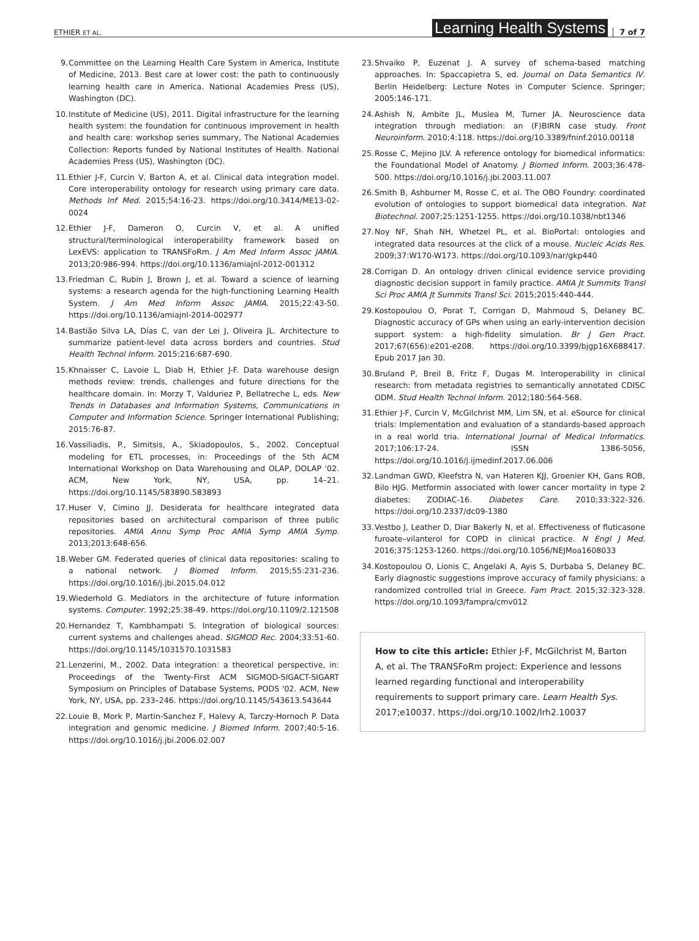ETHIER ET AL. Learning Health Systems 7 of 7
9. Committee on the Learning Health Care System in America, Institute of Medicine, 2013. Best care at lower cost: the path to continuously learning health care in America. National Academies Press (US), Washington (DC).
10. Institute of Medicine (US), 2011. Digital infrastructure for the learning health system: the foundation for continuous improvement in health and health care: workshop series summary, The National Academies Collection: Reports funded by National Institutes of Health. National Academies Press (US), Washington (DC).
11. Ethier J-F, Curcin V, Barton A, et al. Clinical data integration model. Core interoperability ontology for research using primary care data. Methods Inf Med. 2015;54:16-23. https://doi.org/10.3414/ME13-02-0024
12. Ethier J-F, Dameron O, Curcin V, et al. A unified structural/terminological interoperability framework based on LexEVS: application to TRANSFoRm. J Am Med Inform Assoc JAMIA. 2013;20:986-994. https://doi.org/10.1136/amiajnl-2012-001312
13. Friedman C, Rubin J, Brown J, et al. Toward a science of learning systems: a research agenda for the high-functioning Learning Health System. J Am Med Inform Assoc JAMIA. 2015;22:43-50. https://doi.org/10.1136/amiajnl-2014-002977
14. Bastião Silva LA, Días C, van der Lei J, Oliveira JL. Architecture to summarize patient-level data across borders and countries. Stud Health Technol Inform. 2015;216:687-690.
15. Khnaisser C, Lavoie L, Diab H, Ethier J-F. Data warehouse design methods review: trends, challenges and future directions for the healthcare domain. In: Morzy T, Valduriez P, Bellatreche L, eds. New Trends in Databases and Information Systems, Communications in Computer and Information Science. Springer International Publishing; 2015:76-87.
16. Vassiliadis, P., Simitsis, A., Skiadopoulos, S., 2002. Conceptual modeling for ETL processes, in: Proceedings of the 5th ACM International Workshop on Data Warehousing and OLAP, DOLAP '02. ACM, New York, NY, USA, pp. 14–21. https://doi.org/10.1145/583890.583893
17. Huser V, Cimino JJ. Desiderata for healthcare integrated data repositories based on architectural comparison of three public repositories. AMIA Annu Symp Proc AMIA Symp AMIA Symp. 2013;2013:648-656.
18. Weber GM. Federated queries of clinical data repositories: scaling to a national network. J Biomed Inform. 2015;55:231-236. https://doi.org/10.1016/j.jbi.2015.04.012
19. Wiederhold G. Mediators in the architecture of future information systems. Computer. 1992;25:38-49. https://doi.org/10.1109/2.121508
20. Hernandez T, Kambhampati S. Integration of biological sources: current systems and challenges ahead. SIGMOD Rec. 2004;33:51-60. https://doi.org/10.1145/1031570.1031583
21. Lenzerini, M., 2002. Data integration: a theoretical perspective, in: Proceedings of the Twenty-First ACM SIGMOD-SIGACT-SIGART Symposium on Principles of Database Systems, PODS '02. ACM, New York, NY, USA, pp. 233–246. https://doi.org/10.1145/543613.543644
22. Louie B, Mork P, Martin-Sanchez F, Halevy A, Tarczy-Hornoch P. Data integration and genomic medicine. J Biomed Inform. 2007;40:5-16. https://doi.org/10.1016/j.jbi.2006.02.007
23. Shvaiko P, Euzenat J. A survey of schema-based matching approaches. In: Spaccapietra S, ed. Journal on Data Semantics IV. Berlin Heidelberg: Lecture Notes in Computer Science. Springer; 2005:146-171.
24. Ashish N, Ambite JL, Muslea M, Turner JA. Neuroscience data integration through mediation: an (F)BIRN case study. Front Neuroinform. 2010;4:118. https://doi.org/10.3389/fninf.2010.00118
25. Rosse C, Mejino JLV. A reference ontology for biomedical informatics: the Foundational Model of Anatomy. J Biomed Inform. 2003;36:478-500. https://doi.org/10.1016/j.jbi.2003.11.007
26. Smith B, Ashburner M, Rosse C, et al. The OBO Foundry: coordinated evolution of ontologies to support biomedical data integration. Nat Biotechnol. 2007;25:1251-1255. https://doi.org/10.1038/nbt1346
27. Noy NF, Shah NH, Whetzel PL, et al. BioPortal: ontologies and integrated data resources at the click of a mouse. Nucleic Acids Res. 2009;37:W170-W173. https://doi.org/10.1093/nar/gkp440
28. Corrigan D. An ontology driven clinical evidence service providing diagnostic decision support in family practice. AMIA Jt Summits Transl Sci Proc AMIA Jt Summits Transl Sci. 2015;2015:440-444.
29. Kostopoulou O, Porat T, Corrigan D, Mahmoud S, Delaney BC. Diagnostic accuracy of GPs when using an early-intervention decision support system: a high-fidelity simulation. Br J Gen Pract. 2017;67(656):e201-e208. https://doi.org/10.3399/bjgp16X688417. Epub 2017 Jan 30.
30. Bruland P, Breil B, Fritz F, Dugas M. Interoperability in clinical research: from metadata registries to semantically annotated CDISC ODM. Stud Health Technol Inform. 2012;180:564-568.
31. Ethier J-F, Curcin V, McGilchrist MM, Lim SN, et al. eSource for clinical trials: Implementation and evaluation of a standards-based approach in a real world tria. International Journal of Medical Informatics. 2017;106:17-24. ISSN 1386-5056, https://doi.org/10.1016/j.ijmedinf.2017.06.006
32. Landman GWD, Kleefstra N, van Hateren KJJ, Groenier KH, Gans ROB, Bilo HJG. Metformin associated with lower cancer mortality in type 2 diabetes: ZODIAC-16. Diabetes Care. 2010;33:322-326. https://doi.org/10.2337/dc09-1380
33. Vestbo J, Leather D, Diar Bakerly N, et al. Effectiveness of fluticasone furoate–vilanterol for COPD in clinical practice. N Engl J Med. 2016;375:1253-1260. https://doi.org/10.1056/NEJMoa1608033
34. Kostopoulou O, Lionis C, Angelaki A, Ayis S, Durbaba S, Delaney BC. Early diagnostic suggestions improve accuracy of family physicians: a randomized controlled trial in Greece. Fam Pract. 2015;32:323-328. https://doi.org/10.1093/fampra/cmv012
How to cite this article: Ethier J-F, McGilchrist M, Barton A, et al. The TRANSFoRm project: Experience and lessons learned regarding functional and interoperability requirements to support primary care. Learn Health Sys. 2017;e10037. https://doi.org/10.1002/lrh2.10037